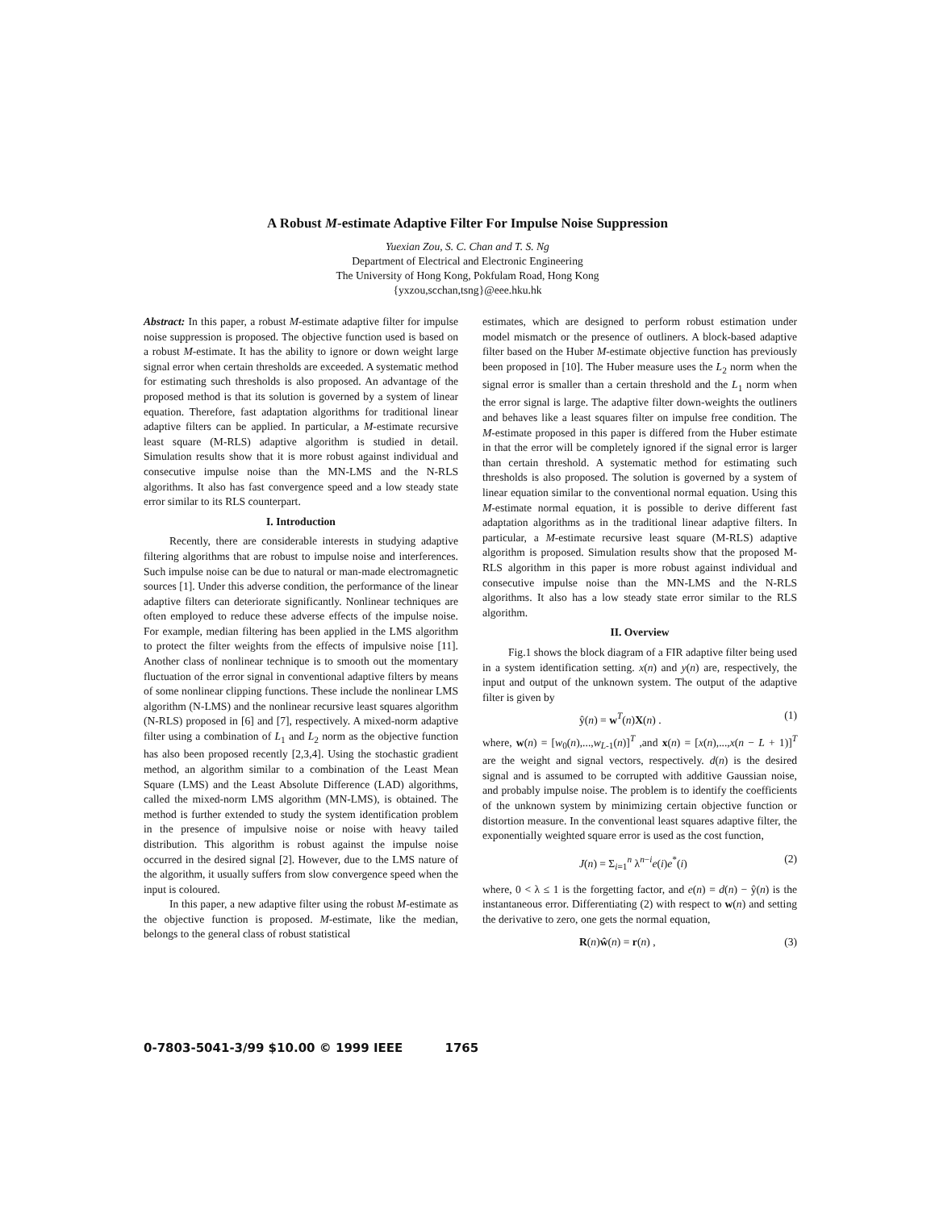A Robust M-estimate Adaptive Filter For Impulse Noise Suppression
Yuexian Zou, S. C. Chan and T. S. Ng
Department of Electrical and Electronic Engineering
The University of Hong Kong, Pokfulam Road, Hong Kong
{yxzou,scchan,tsng}@eee.hku.hk
Abstract: In this paper, a robust M-estimate adaptive filter for impulse noise suppression is proposed. The objective function used is based on a robust M-estimate. It has the ability to ignore or down weight large signal error when certain thresholds are exceeded. A systematic method for estimating such thresholds is also proposed. An advantage of the proposed method is that its solution is governed by a system of linear equation. Therefore, fast adaptation algorithms for traditional linear adaptive filters can be applied. In particular, a M-estimate recursive least square (M-RLS) adaptive algorithm is studied in detail. Simulation results show that it is more robust against individual and consecutive impulse noise than the MN-LMS and the N-RLS algorithms. It also has fast convergence speed and a low steady state error similar to its RLS counterpart.
I. Introduction
Recently, there are considerable interests in studying adaptive filtering algorithms that are robust to impulse noise and interferences. Such impulse noise can be due to natural or man-made electromagnetic sources [1]. Under this adverse condition, the performance of the linear adaptive filters can deteriorate significantly. Nonlinear techniques are often employed to reduce these adverse effects of the impulse noise. For example, median filtering has been applied in the LMS algorithm to protect the filter weights from the effects of impulsive noise [11]. Another class of nonlinear technique is to smooth out the momentary fluctuation of the error signal in conventional adaptive filters by means of some nonlinear clipping functions. These include the nonlinear LMS algorithm (N-LMS) and the nonlinear recursive least squares algorithm (N-RLS) proposed in [6] and [7], respectively. A mixed-norm adaptive filter using a combination of L<sub>1</sub> and L<sub>2</sub> norm as the objective function has also been proposed recently [2,3,4]. Using the stochastic gradient method, an algorithm similar to a combination of the Least Mean Square (LMS) and the Least Absolute Difference (LAD) algorithms, called the mixed-norm LMS algorithm (MN-LMS), is obtained. The method is further extended to study the system identification problem in the presence of impulsive noise or noise with heavy tailed distribution. This algorithm is robust against the impulse noise occurred in the desired signal [2]. However, due to the LMS nature of the algorithm, it usually suffers from slow convergence speed when the input is coloured.
In this paper, a new adaptive filter using the robust M-estimate as the objective function is proposed. M-estimate, like the median, belongs to the general class of robust statistical
estimates, which are designed to perform robust estimation under model mismatch or the presence of outliners. A block-based adaptive filter based on the Huber M-estimate objective function has previously been proposed in [10]. The Huber measure uses the L<sub>2</sub> norm when the signal error is smaller than a certain threshold and the L<sub>1</sub> norm when the error signal is large. The adaptive filter down-weights the outliners and behaves like a least squares filter on impulse free condition. The M-estimate proposed in this paper is differed from the Huber estimate in that the error will be completely ignored if the signal error is larger than certain threshold. A systematic method for estimating such thresholds is also proposed. The solution is governed by a system of linear equation similar to the conventional normal equation. Using this M-estimate normal equation, it is possible to derive different fast adaptation algorithms as in the traditional linear adaptive filters. In particular, a M-estimate recursive least square (M-RLS) adaptive algorithm is proposed. Simulation results show that the proposed M-RLS algorithm in this paper is more robust against individual and consecutive impulse noise than the MN-LMS and the N-RLS algorithms. It also has a low steady state error similar to the RLS algorithm.
II. Overview
Fig.1 shows the block diagram of a FIR adaptive filter being used in a system identification setting. x(n) and y(n) are, respectively, the input and output of the unknown system. The output of the adaptive filter is given by
ŷ(n) = w<sup>T</sup>(n)X(n) . (1)
where, w(n) = [w<sub>0</sub>(n),...,w<sub>L-1</sub>(n)]<sup>T</sup> ,and x(n) = [x(n),...,x(n − L + 1)]<sup>T</sup> are the weight and signal vectors, respectively. d(n) is the desired signal and is assumed to be corrupted with additive Gaussian noise, and probably impulse noise. The problem is to identify the coefficients of the unknown system by minimizing certain objective function or distortion measure. In the conventional least squares adaptive filter, the exponentially weighted square error is used as the cost function,
J(n) = Σ<sub>i=1</sub><sup>n</sup> λ<sup>n−i</sup>e(i)e<sup>*</sup>(i) (2)
where, 0 < λ ≤ 1 is the forgetting factor, and e(n) = d(n) − ŷ(n) is the instantaneous error. Differentiating (2) with respect to w(n) and setting the derivative to zero, one gets the normal equation,
R(n)ŵ(n) = r(n) , (3)
0-7803-5041-3/99 $10.00 © 1999 IEEE 1765